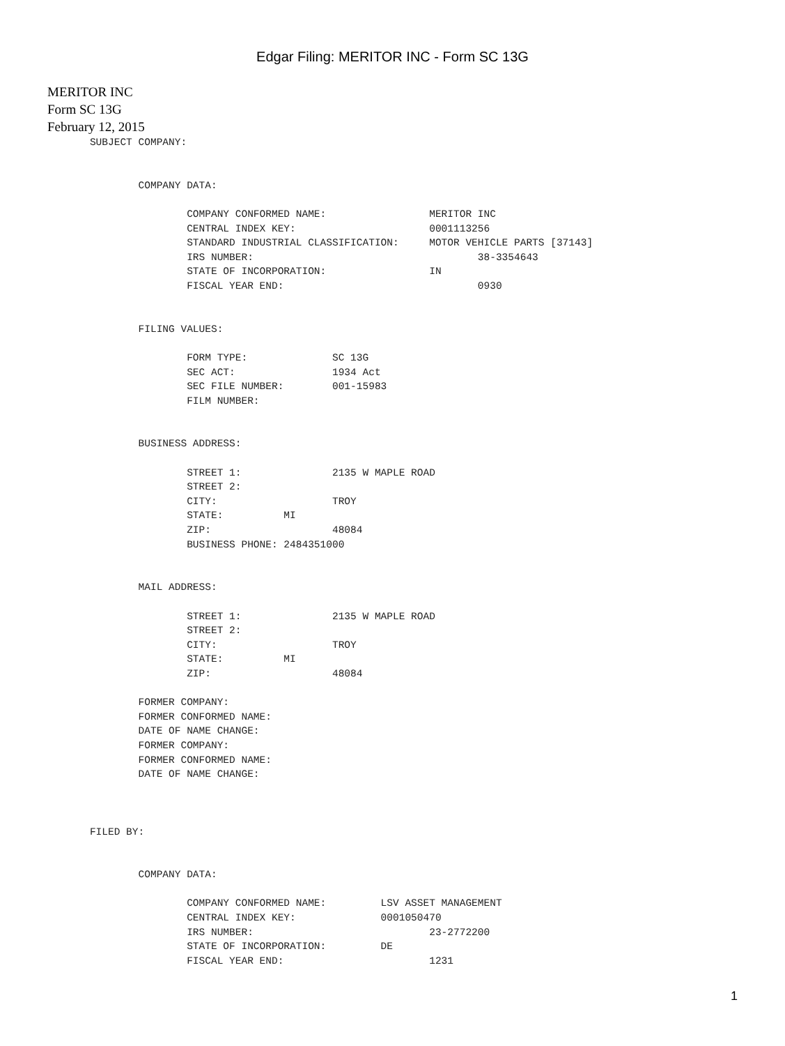Edgar Filing: MERITOR INC - Form SC 13G
MERITOR INC
Form SC 13G
February 12, 2015
       SUBJECT COMPANY:


               COMPANY DATA:

                       COMPANY CONFORMED NAME:                 MERITOR INC
                       CENTRAL INDEX KEY:                      0001113256
                       STANDARD INDUSTRIAL CLASSIFICATION:     MOTOR VEHICLE PARTS [37143]
                       IRS NUMBER:                                     38-3354643
                       STATE OF INCORPORATION:                 IN
                       FISCAL YEAR END:                                0930


               FILING VALUES:

                       FORM TYPE:              SC 13G
                       SEC ACT:                1934 Act
                       SEC FILE NUMBER:        001-15983
                       FILM NUMBER:


               BUSINESS ADDRESS:

                       STREET 1:               2135 W MAPLE ROAD
                       STREET 2:
                       CITY:                   TROY
                       STATE:          MI
                       ZIP:                    48084
                       BUSINESS PHONE: 2484351000


               MAIL ADDRESS:

                       STREET 1:               2135 W MAPLE ROAD
                       STREET 2:
                       CITY:                   TROY
                       STATE:          MI
                       ZIP:                    48084

               FORMER COMPANY:
               FORMER CONFORMED NAME:
               DATE OF NAME CHANGE:
               FORMER COMPANY:
               FORMER CONFORMED NAME:
               DATE OF NAME CHANGE:



       FILED BY:


               COMPANY DATA:

                       COMPANY CONFORMED NAME:         LSV ASSET MANAGEMENT
                       CENTRAL INDEX KEY:              0001050470
                       IRS NUMBER:                             23-2772200
                       STATE OF INCORPORATION:         DE
                       FISCAL YEAR END:                        1231
1